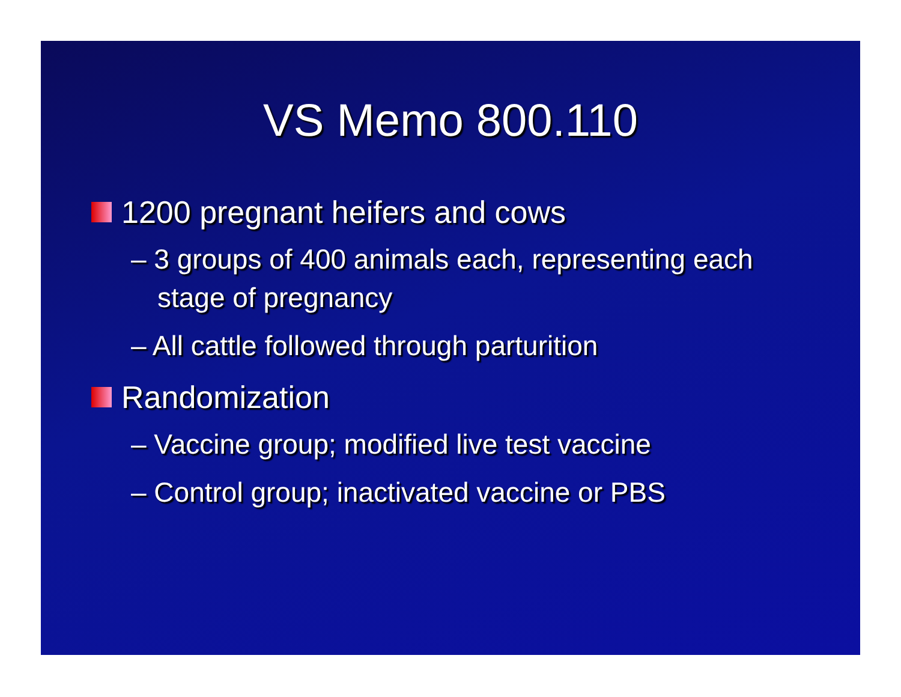VS Memo 800.110
1200 pregnant heifers and cows
– 3 groups of 400 animals each, representing each stage of pregnancy
– All cattle followed through parturition
Randomization
– Vaccine group; modified live test vaccine
– Control group; inactivated vaccine or PBS